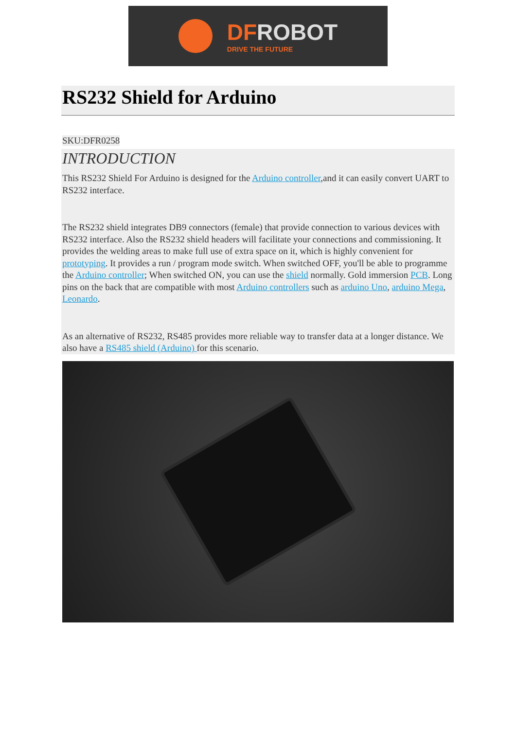DFROBOT
DRIVE THE FUTURE
RS232 Shield for Arduino
SKU:DFR0258
INTRODUCTION
This RS232 Shield For Arduino is designed for the Arduino controller,and it can easily convert UART to RS232 interface.
The RS232 shield integrates DB9 connectors (female) that provide connection to various devices with RS232 interface. Also the RS232 shield headers will facilitate your connections and commissioning. It provides the welding areas to make full use of extra space on it, which is highly convenient for prototyping. It provides a run / program mode switch. When switched OFF, you'll be able to programme the Arduino controller; When switched ON, you can use the shield normally. Gold immersion PCB. Long pins on the back that are compatible with most Arduino controllers such as arduino Uno, arduino Mega, Leonardo.
As an alternative of RS232, RS485 provides more reliable way to transfer data at a longer distance. We also have a RS485 shield (Arduino) for this scenario.